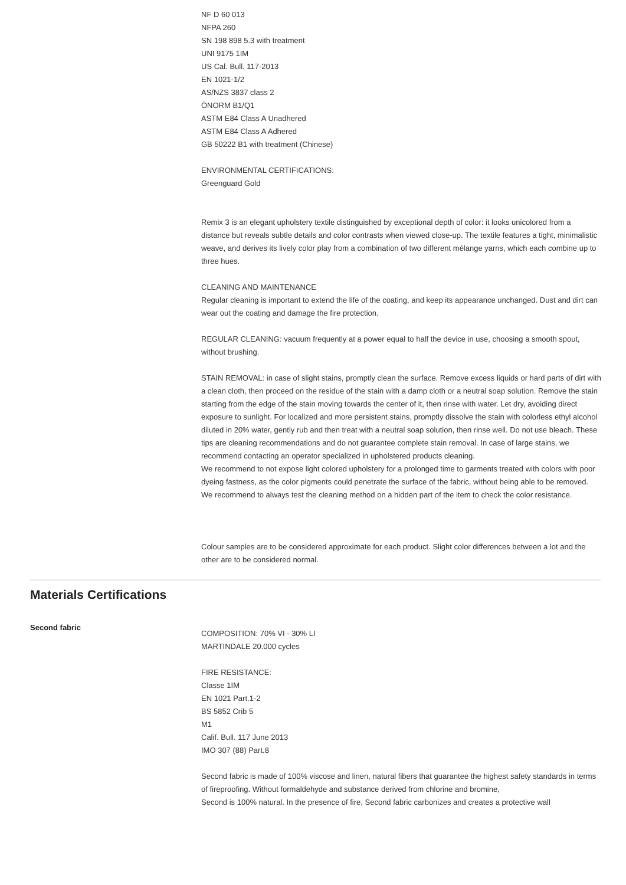NF D 60 013
NFPA 260
SN 198 898 5.3 with treatment
UNI 9175 1IM
US Cal. Bull. 117-2013
EN 1021-1/2
AS/NZS 3837 class 2
ÖNORM B1/Q1
ASTM E84 Class A Unadhered
ASTM E84 Class A Adhered
GB 50222 B1 with treatment (Chinese)
ENVIRONMENTAL CERTIFICATIONS:
Greenguard Gold
Remix 3 is an elegant upholstery textile distinguished by exceptional depth of color: it looks unicolored from a distance but reveals subtle details and color contrasts when viewed close-up. The textile features a tight, minimalistic weave, and derives its lively color play from a combination of two different mélange yarns, which each combine up to three hues.
CLEANING AND MAINTENANCE
Regular cleaning is important to extend the life of the coating, and keep its appearance unchanged. Dust and dirt can wear out the coating and damage the fire protection.
REGULAR CLEANING: vacuum frequently at a power equal to half the device in use, choosing a smooth spout, without brushing.
STAIN REMOVAL: in case of slight stains, promptly clean the surface. Remove excess liquids or hard parts of dirt with a clean cloth, then proceed on the residue of the stain with a damp cloth or a neutral soap solution. Remove the stain starting from the edge of the stain moving towards the center of it, then rinse with water. Let dry, avoiding direct exposure to sunlight. For localized and more persistent stains, promptly dissolve the stain with colorless ethyl alcohol diluted in 20% water, gently rub and then treat with a neutral soap solution, then rinse well. Do not use bleach. These tips are cleaning recommendations and do not guarantee complete stain removal. In case of large stains, we recommend contacting an operator specialized in upholstered products cleaning.
We recommend to not expose light colored upholstery for a prolonged time to garments treated with colors with poor dyeing fastness, as the color pigments could penetrate the surface of the fabric, without being able to be removed.
We recommend to always test the cleaning method on a hidden part of the item to check the color resistance.
Colour samples are to be considered approximate for each product. Slight color differences between a lot and the other are to be considered normal.
Materials Certifications
Second fabric
COMPOSITION: 70% VI - 30% LI
MARTINDALE 20.000 cycles
FIRE RESISTANCE:
Classe 1IM
EN 1021 Part.1-2
BS 5852 Crib 5
M1
Calif. Bull. 117 June 2013
IMO 307 (88) Part.8
Second fabric is made of 100% viscose and linen, natural fibers that guarantee the highest safety standards in terms of fireproofing. Without formaldehyde and substance derived from chlorine and bromine,
Second is 100% natural. In the presence of fire, Second fabric carbonizes and creates a protective wall